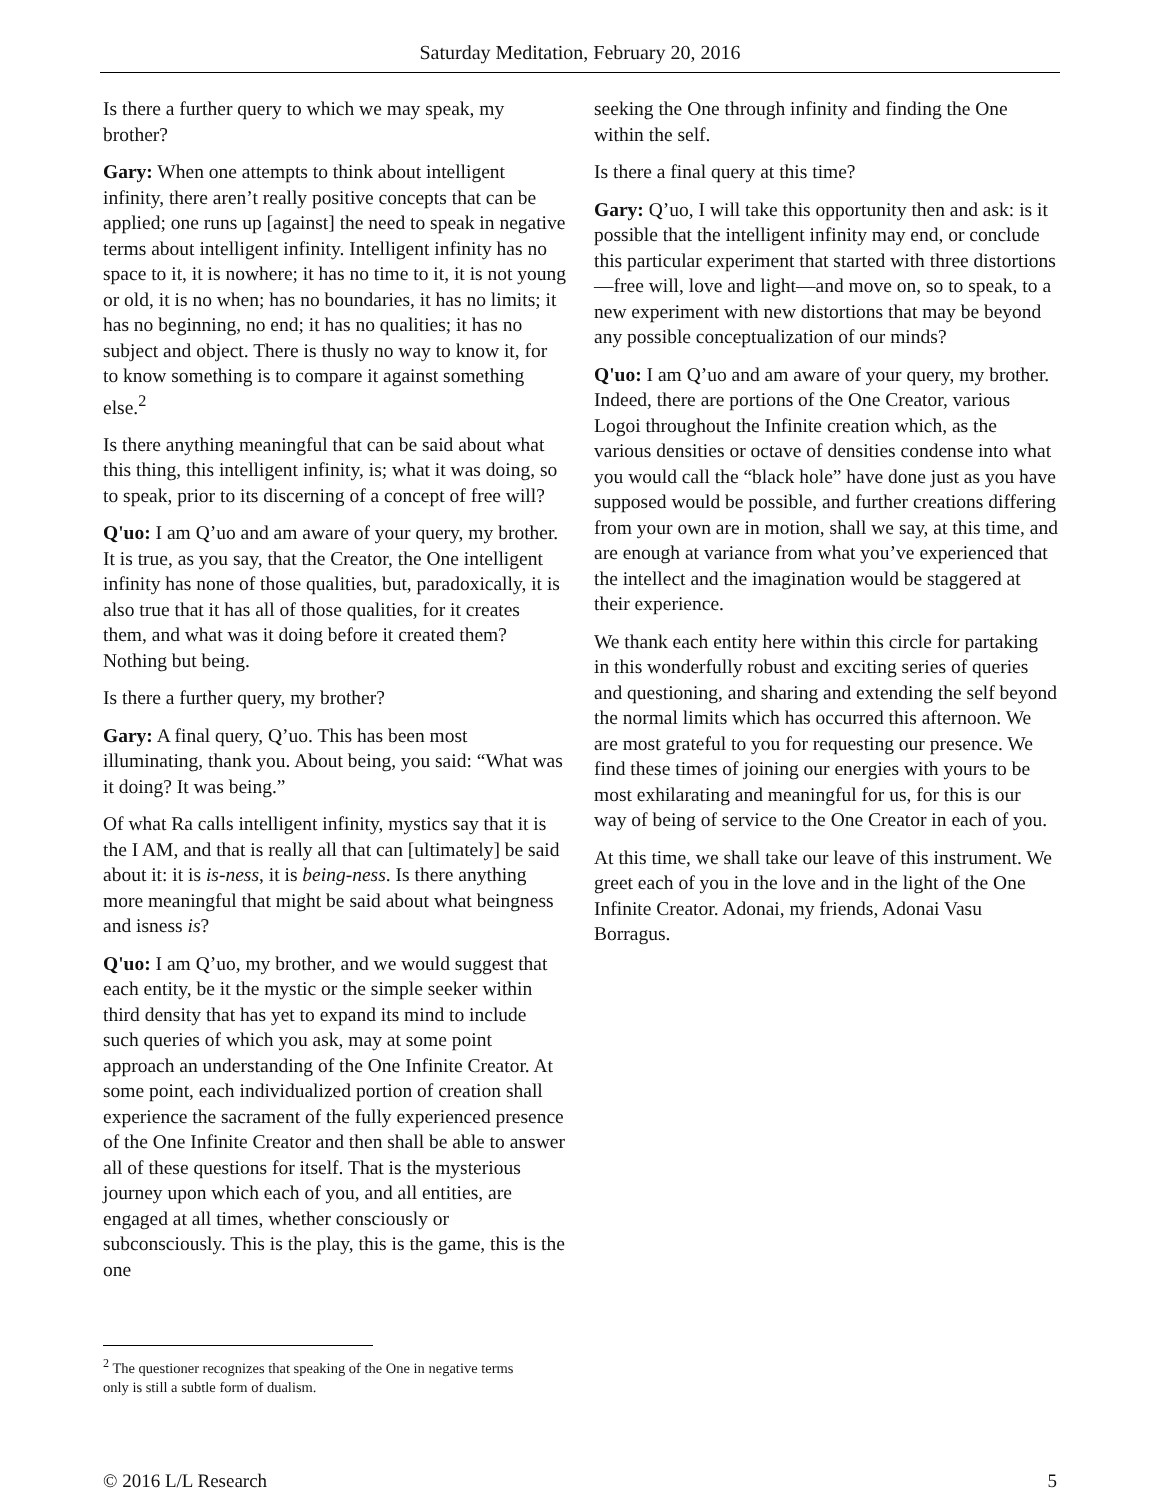Saturday Meditation, February 20, 2016
Is there a further query to which we may speak, my brother?
Gary: When one attempts to think about intelligent infinity, there aren’t really positive concepts that can be applied; one runs up [against] the need to speak in negative terms about intelligent infinity. Intelligent infinity has no space to it, it is nowhere; it has no time to it, it is not young or old, it is no when; has no boundaries, it has no limits; it has no beginning, no end; it has no qualities; it has no subject and object. There is thusly no way to know it, for to know something is to compare it against something else.<sup>2</sup>
Is there anything meaningful that can be said about what this thing, this intelligent infinity, is; what it was doing, so to speak, prior to its discerning of a concept of free will?
Q'uo: I am Q’uo and am aware of your query, my brother. It is true, as you say, that the Creator, the One intelligent infinity has none of those qualities, but, paradoxically, it is also true that it has all of those qualities, for it creates them, and what was it doing before it created them? Nothing but being.
Is there a further query, my brother?
Gary: A final query, Q’uo. This has been most illuminating, thank you. About being, you said: “What was it doing? It was being.”
Of what Ra calls intelligent infinity, mystics say that it is the I AM, and that is really all that can [ultimately] be said about it: it is is-ness, it is being-ness. Is there anything more meaningful that might be said about what beingness and isness is?
Q'uo: I am Q’uo, my brother, and we would suggest that each entity, be it the mystic or the simple seeker within third density that has yet to expand its mind to include such queries of which you ask, may at some point approach an understanding of the One Infinite Creator. At some point, each individualized portion of creation shall experience the sacrament of the fully experienced presence of the One Infinite Creator and then shall be able to answer all of these questions for itself. That is the mysterious journey upon which each of you, and all entities, are engaged at all times, whether consciously or subconsciously. This is the play, this is the game, this is the one
seeking the One through infinity and finding the One within the self.
Is there a final query at this time?
Gary: Q’uo, I will take this opportunity then and ask: is it possible that the intelligent infinity may end, or conclude this particular experiment that started with three distortions—free will, love and light—and move on, so to speak, to a new experiment with new distortions that may be beyond any possible conceptualization of our minds?
Q'uo: I am Q’uo and am aware of your query, my brother. Indeed, there are portions of the One Creator, various Logoi throughout the Infinite creation which, as the various densities or octave of densities condense into what you would call the “black hole” have done just as you have supposed would be possible, and further creations differing from your own are in motion, shall we say, at this time, and are enough at variance from what you’ve experienced that the intellect and the imagination would be staggered at their experience.
We thank each entity here within this circle for partaking in this wonderfully robust and exciting series of queries and questioning, and sharing and extending the self beyond the normal limits which has occurred this afternoon. We are most grateful to you for requesting our presence. We find these times of joining our energies with yours to be most exhilarating and meaningful for us, for this is our way of being of service to the One Creator in each of you.
At this time, we shall take our leave of this instrument. We greet each of you in the love and in the light of the One Infinite Creator. Adonai, my friends, Adonai Vasu Borragus.
<sup>2</sup> The questioner recognizes that speaking of the One in negative terms only is still a subtle form of dualism.
© 2016 L/L Research 5